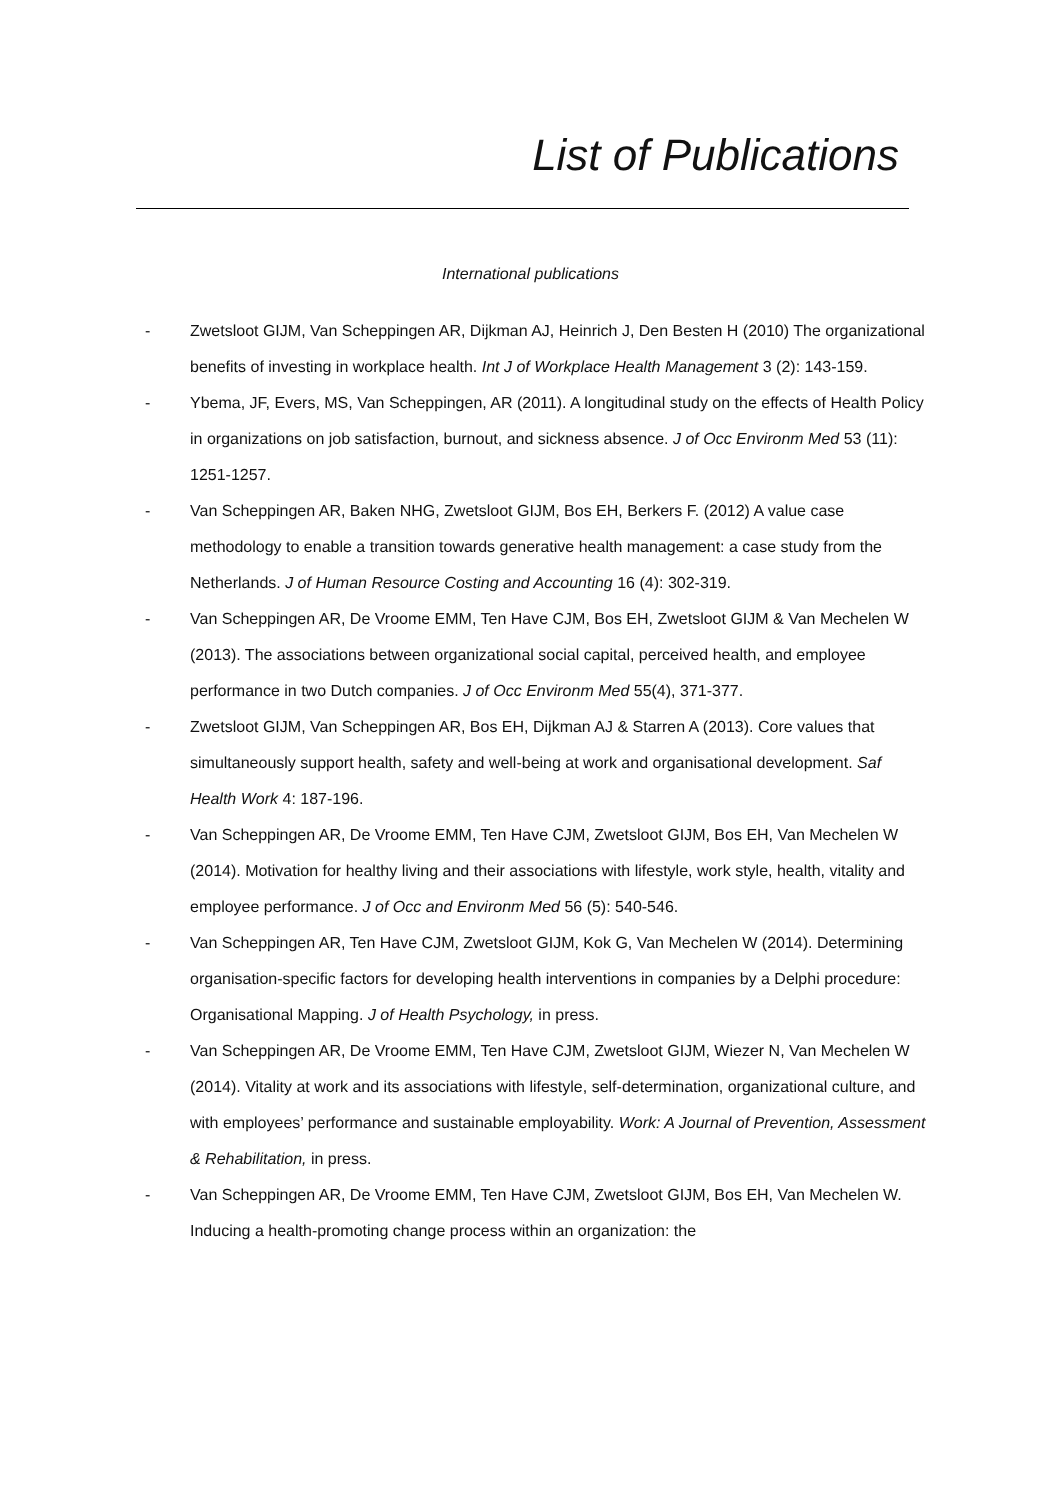List of Publications
International publications
- Zwetsloot GIJM, Van Scheppingen AR, Dijkman AJ, Heinrich J, Den Besten H (2010) The organizational benefits of investing in workplace health. Int J of Workplace Health Management 3 (2): 143-159.
- Ybema, JF, Evers, MS, Van Scheppingen, AR (2011). A longitudinal study on the effects of Health Policy in organizations on job satisfaction, burnout, and sickness absence. J of Occ Environm Med 53 (11): 1251-1257.
- Van Scheppingen AR, Baken NHG, Zwetsloot GIJM, Bos EH, Berkers F. (2012) A value case methodology to enable a transition towards generative health management: a case study from the Netherlands. J of Human Resource Costing and Accounting 16 (4): 302-319.
- Van Scheppingen AR, De Vroome EMM, Ten Have CJM, Bos EH, Zwetsloot GIJM & Van Mechelen W (2013). The associations between organizational social capital, perceived health, and employee performance in two Dutch companies. J of Occ Environm Med 55(4), 371-377.
- Zwetsloot GIJM, Van Scheppingen AR, Bos EH, Dijkman AJ & Starren A (2013). Core values that simultaneously support health, safety and well-being at work and organisational development. Saf Health Work 4: 187-196.
- Van Scheppingen AR, De Vroome EMM, Ten Have CJM, Zwetsloot GIJM, Bos EH, Van Mechelen W (2014). Motivation for healthy living and their associations with lifestyle, work style, health, vitality and employee performance. J of Occ and Environm Med 56 (5): 540-546.
- Van Scheppingen AR, Ten Have CJM, Zwetsloot GIJM, Kok G, Van Mechelen W (2014). Determining organisation-specific factors for developing health interventions in companies by a Delphi procedure: Organisational Mapping. J of Health Psychology, in press.
- Van Scheppingen AR, De Vroome EMM, Ten Have CJM, Zwetsloot GIJM, Wiezer N, Van Mechelen W (2014). Vitality at work and its associations with lifestyle, self-determination, organizational culture, and with employees’ performance and sustainable employability. Work: A Journal of Prevention, Assessment & Rehabilitation, in press.
- Van Scheppingen AR, De Vroome EMM, Ten Have CJM, Zwetsloot GIJM, Bos EH, Van Mechelen W. Inducing a health-promoting change process within an organization: the